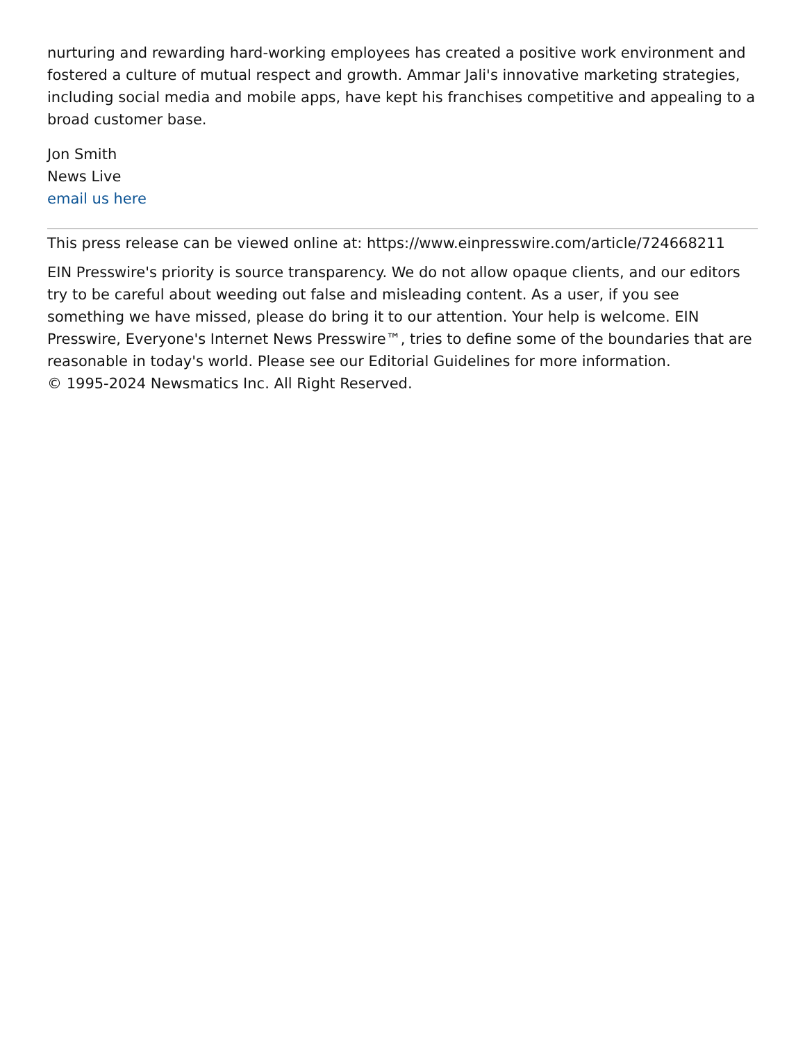nurturing and rewarding hard-working employees has created a positive work environment and fostered a culture of mutual respect and growth. Ammar Jali's innovative marketing strategies, including social media and mobile apps, have kept his franchises competitive and appealing to a broad customer base.
Jon Smith
News Live
email us here
This press release can be viewed online at: https://www.einpresswire.com/article/724668211
EIN Presswire's priority is source transparency. We do not allow opaque clients, and our editors try to be careful about weeding out false and misleading content. As a user, if you see something we have missed, please do bring it to our attention. Your help is welcome. EIN Presswire, Everyone's Internet News Presswire™, tries to define some of the boundaries that are reasonable in today's world. Please see our Editorial Guidelines for more information.
© 1995-2024 Newsmatics Inc. All Right Reserved.